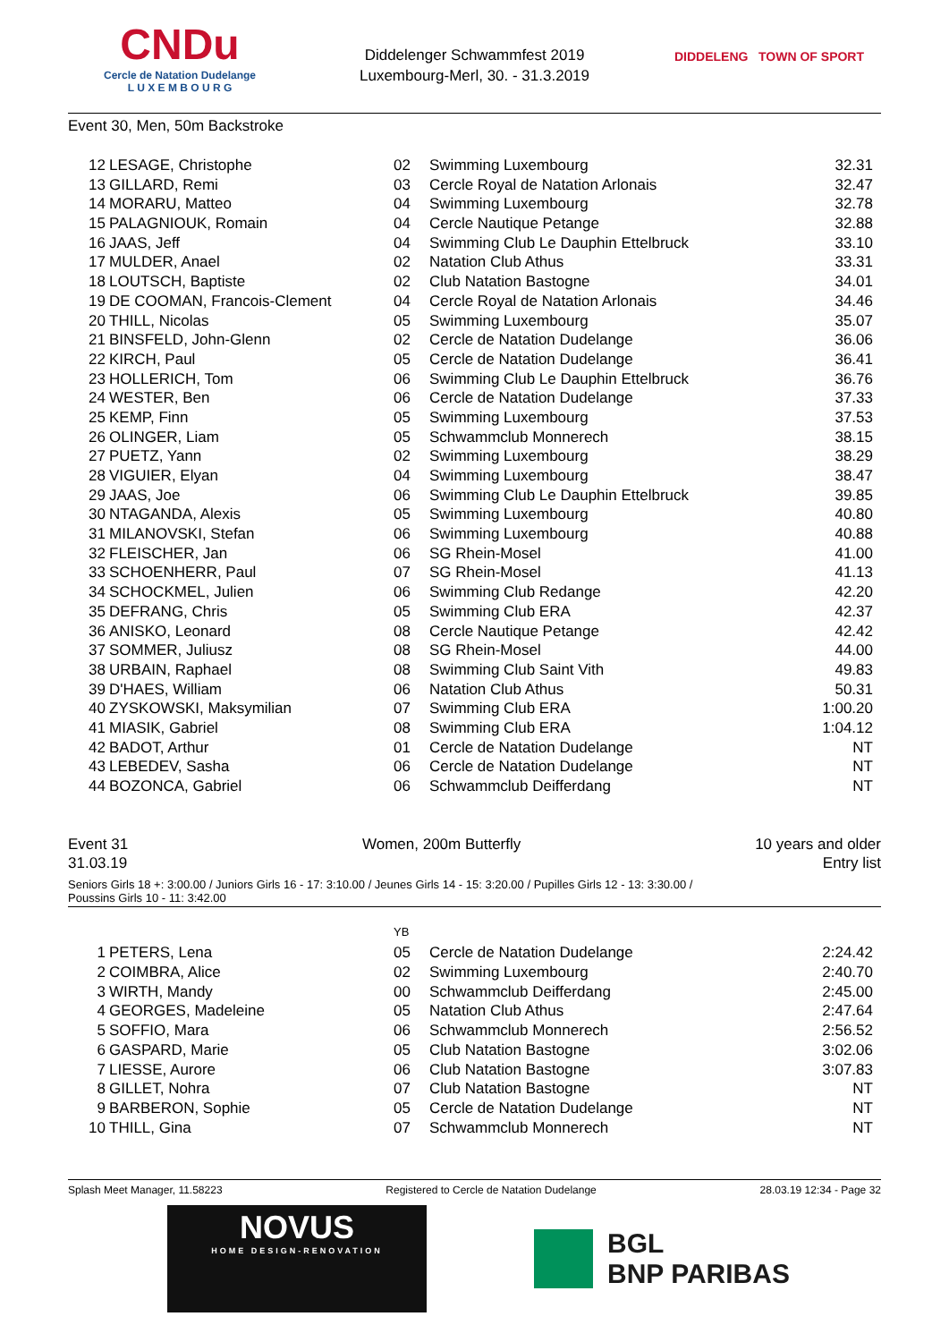CNDu
Cercle de Natation Dudelange
L U X E M B O U R G
Diddelenger Schwammfest 2019
Luxembourg-Merl, 30. - 31.3.2019
DIDDELENG TOWN OF SPORT
Event 30, Men, 50m Backstroke
| 12 | LESAGE, Christophe | 02 | Swimming Luxembourg | 32.31 |
| 13 | GILLARD, Remi | 03 | Cercle Royal de Natation Arlonais | 32.47 |
| 14 | MORARU, Matteo | 04 | Swimming Luxembourg | 32.78 |
| 15 | PALAGNIOUK, Romain | 04 | Cercle Nautique Petange | 32.88 |
| 16 | JAAS, Jeff | 04 | Swimming Club Le Dauphin Ettelbruck | 33.10 |
| 17 | MULDER, Anael | 02 | Natation Club Athus | 33.31 |
| 18 | LOUTSCH, Baptiste | 02 | Club Natation Bastogne | 34.01 |
| 19 | DE COOMAN, Francois-Clement | 04 | Cercle Royal de Natation Arlonais | 34.46 |
| 20 | THILL, Nicolas | 05 | Swimming Luxembourg | 35.07 |
| 21 | BINSFELD, John-Glenn | 02 | Cercle de Natation Dudelange | 36.06 |
| 22 | KIRCH, Paul | 05 | Cercle de Natation Dudelange | 36.41 |
| 23 | HOLLERICH, Tom | 06 | Swimming Club Le Dauphin Ettelbruck | 36.76 |
| 24 | WESTER, Ben | 06 | Cercle de Natation Dudelange | 37.33 |
| 25 | KEMP, Finn | 05 | Swimming Luxembourg | 37.53 |
| 26 | OLINGER, Liam | 05 | Schwammclub Monnerech | 38.15 |
| 27 | PUETZ, Yann | 02 | Swimming Luxembourg | 38.29 |
| 28 | VIGUIER, Elyan | 04 | Swimming Luxembourg | 38.47 |
| 29 | JAAS, Joe | 06 | Swimming Club Le Dauphin Ettelbruck | 39.85 |
| 30 | NTAGANDA, Alexis | 05 | Swimming Luxembourg | 40.80 |
| 31 | MILANOVSKI, Stefan | 06 | Swimming Luxembourg | 40.88 |
| 32 | FLEISCHER, Jan | 06 | SG Rhein-Mosel | 41.00 |
| 33 | SCHOENHERR, Paul | 07 | SG Rhein-Mosel | 41.13 |
| 34 | SCHOCKMEL, Julien | 06 | Swimming Club Redange | 42.20 |
| 35 | DEFRANG, Chris | 05 | Swimming Club ERA | 42.37 |
| 36 | ANISKO, Leonard | 08 | Cercle Nautique Petange | 42.42 |
| 37 | SOMMER, Juliusz | 08 | SG Rhein-Mosel | 44.00 |
| 38 | URBAIN, Raphael | 08 | Swimming Club Saint Vith | 49.83 |
| 39 | D'HAES, William | 06 | Natation Club Athus | 50.31 |
| 40 | ZYSKOWSKI, Maksymilian | 07 | Swimming Club ERA | 1:00.20 |
| 41 | MIASIK, Gabriel | 08 | Swimming Club ERA | 1:04.12 |
| 42 | BADOT, Arthur | 01 | Cercle de Natation Dudelange | NT |
| 43 | LEBEDEV, Sasha | 06 | Cercle de Natation Dudelange | NT |
| 44 | BOZONCA, Gabriel | 06 | Schwammclub Deifferdang | NT |
Event 31
31.03.19 Women, 200m Butterfly 10 years and older
Entry list
Seniors Girls 18 +: 3:00.00 / Juniors Girls 16 - 17: 3:10.00 / Jeunes Girls 14 - 15: 3:20.00 / Pupilles Girls 12 - 13: 3:30.00 /
Poussins Girls 10 - 11: 3:42.00
| | | YB | | |
| 1 | PETERS, Lena | 05 | Cercle de Natation Dudelange | 2:24.42 |
| 2 | COIMBRA, Alice | 02 | Swimming Luxembourg | 2:40.70 |
| 3 | WIRTH, Mandy | 00 | Schwammclub Deifferdang | 2:45.00 |
| 4 | GEORGES, Madeleine | 05 | Natation Club Athus | 2:47.64 |
| 5 | SOFFIO, Mara | 06 | Schwammclub Monnerech | 2:56.52 |
| 6 | GASPARD, Marie | 05 | Club Natation Bastogne | 3:02.06 |
| 7 | LIESSE, Aurore | 06 | Club Natation Bastogne | 3:07.83 |
| 8 | GILLET, Nohra | 07 | Club Natation Bastogne | NT |
| 9 | BARBERON, Sophie | 05 | Cercle de Natation Dudelange | NT |
| 10 | THILL, Gina | 07 | Schwammclub Monnerech | NT |
Splash Meet Manager, 11.58223 Registered to Cercle de Natation Dudelange 28.03.19 12:34 - Page 32
NOVUS
HOME DESIGN-RENOVATION
BGL
BNP PARIBAS